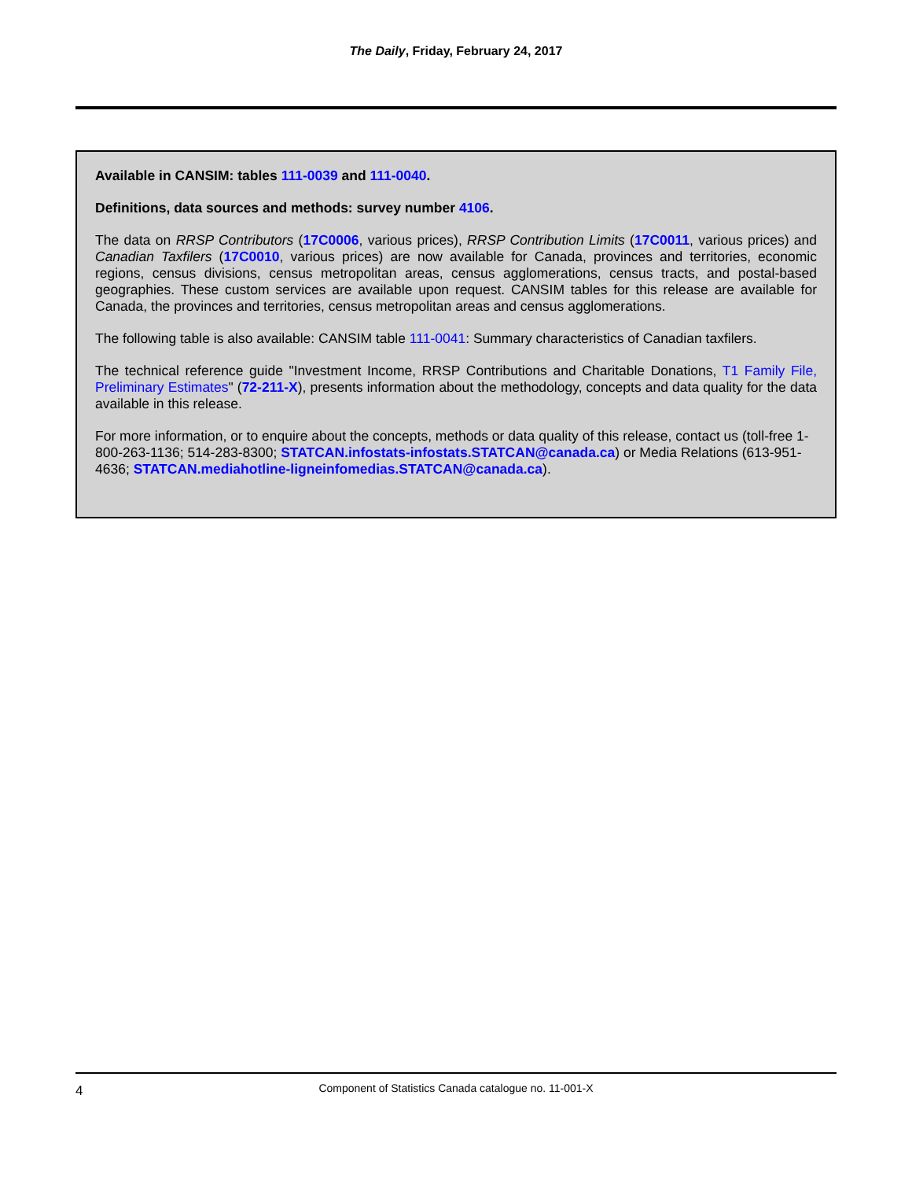The Daily, Friday, February 24, 2017
Available in CANSIM: tables 111-0039 and 111-0040.
Definitions, data sources and methods: survey number 4106.
The data on RRSP Contributors (17C0006, various prices), RRSP Contribution Limits (17C0011, various prices) and Canadian Taxfilers (17C0010, various prices) are now available for Canada, provinces and territories, economic regions, census divisions, census metropolitan areas, census agglomerations, census tracts, and postal-based geographies. These custom services are available upon request. CANSIM tables for this release are available for Canada, the provinces and territories, census metropolitan areas and census agglomerations.
The following table is also available: CANSIM table 111-0041: Summary characteristics of Canadian taxfilers.
The technical reference guide "Investment Income, RRSP Contributions and Charitable Donations, T1 Family File, Preliminary Estimates" (72-211-X), presents information about the methodology, concepts and data quality for the data available in this release.
For more information, or to enquire about the concepts, methods or data quality of this release, contact us (toll-free 1-800-263-1136; 514-283-8300; STATCAN.infostats-infostats.STATCAN@canada.ca) or Media Relations (613-951-4636; STATCAN.mediahotline-ligneinfomedias.STATCAN@canada.ca).
4
Component of Statistics Canada catalogue no. 11-001-X